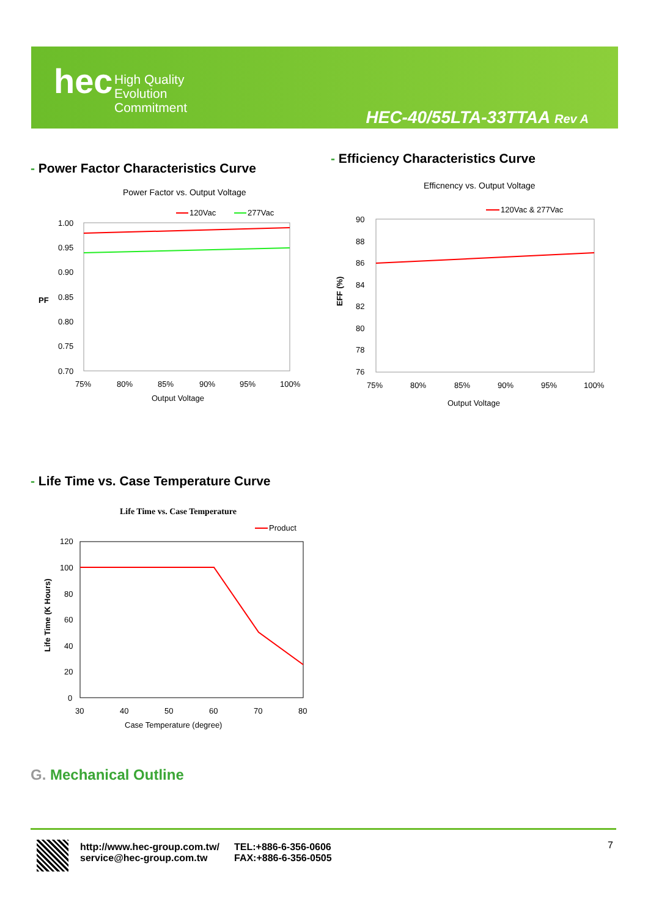hec
High Quality
Evolution
Commitment
HEC-40/55LTA-33TTAA Rev A
- Power Factor Characteristics Curve
Power Factor vs. Output Voltage
120Vac
277Vac
1.00
0.95
0.90
0.85
0.80
0.75
0.70
PF
75%
80%
85%
90%
95%
100%
Output Voltage
- Efficiency Characteristics Curve
Efficnency vs. Output Voltage
120Vac & 277Vac
90
88
86
84
82
80
78
76
EFF (%)
75%
80%
85%
90%
95%
100%
Output Voltage
- Life Time vs. Case Temperature Curve
Life Time vs. Case Temperature
Product
120
100
80
60
40
20
0
Life Time (K Hours)
30
40
50
60
70
80
Case Temperature (degree)
G. Mechanical Outline
http://www.hec-group.com.tw/
service@hec-group.com.tw
TEL:+886-6-356-0606
FAX:+886-6-356-0505
7